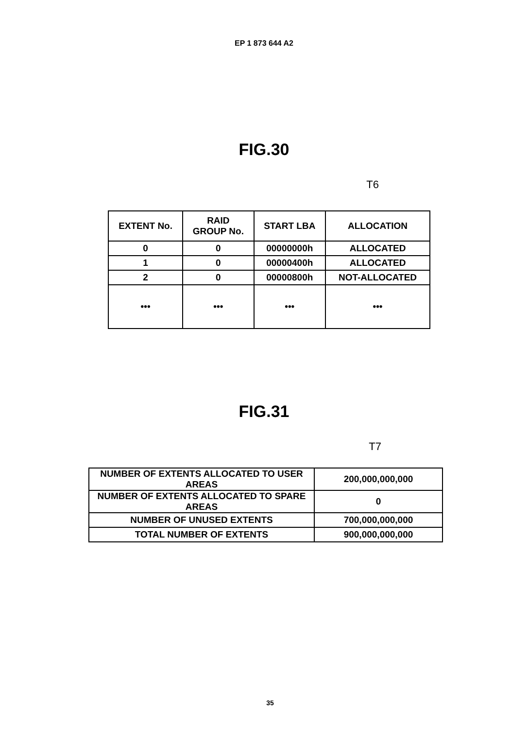EP 1 873 644 A2
FIG.30
T6
| EXTENT No. | RAID GROUP No. | START LBA | ALLOCATION |
| 0 | 0 | 00000000h | ALLOCATED |
| 1 | 0 | 00000400h | ALLOCATED |
| 2 | 0 | 00000800h | NOT-ALLOCATED |
| ••• | ••• | ••• | ••• |
FIG.31
T7
| NUMBER OF EXTENTS ALLOCATED TO USER AREAS | 200,000,000,000 |
| NUMBER OF EXTENTS ALLOCATED TO SPARE AREAS | 0 |
| NUMBER OF UNUSED EXTENTS | 700,000,000,000 |
| TOTAL NUMBER OF EXTENTS | 900,000,000,000 |
35